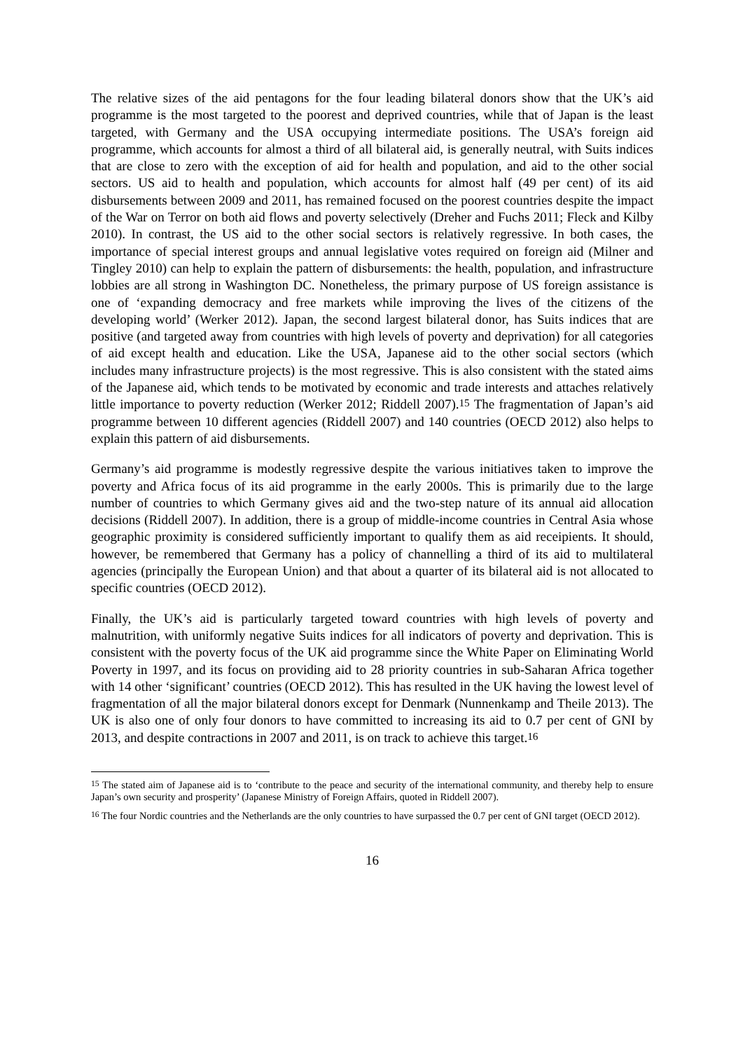The relative sizes of the aid pentagons for the four leading bilateral donors show that the UK’s aid programme is the most targeted to the poorest and deprived countries, while that of Japan is the least targeted, with Germany and the USA occupying intermediate positions. The USA’s foreign aid programme, which accounts for almost a third of all bilateral aid, is generally neutral, with Suits indices that are close to zero with the exception of aid for health and population, and aid to the other social sectors. US aid to health and population, which accounts for almost half (49 per cent) of its aid disbursements between 2009 and 2011, has remained focused on the poorest countries despite the impact of the War on Terror on both aid flows and poverty selectively (Dreher and Fuchs 2011; Fleck and Kilby 2010). In contrast, the US aid to the other social sectors is relatively regressive. In both cases, the importance of special interest groups and annual legislative votes required on foreign aid (Milner and Tingley 2010) can help to explain the pattern of disbursements: the health, population, and infrastructure lobbies are all strong in Washington DC. Nonetheless, the primary purpose of US foreign assistance is one of ‘expanding democracy and free markets while improving the lives of the citizens of the developing world’ (Werker 2012). Japan, the second largest bilateral donor, has Suits indices that are positive (and targeted away from countries with high levels of poverty and deprivation) for all categories of aid except health and education. Like the USA, Japanese aid to the other social sectors (which includes many infrastructure projects) is the most regressive. This is also consistent with the stated aims of the Japanese aid, which tends to be motivated by economic and trade interests and attaches relatively little importance to poverty reduction (Werker 2012; Riddell 2007).<sup>15</sup> The fragmentation of Japan’s aid programme between 10 different agencies (Riddell 2007) and 140 countries (OECD 2012) also helps to explain this pattern of aid disbursements.
Germany’s aid programme is modestly regressive despite the various initiatives taken to improve the poverty and Africa focus of its aid programme in the early 2000s. This is primarily due to the large number of countries to which Germany gives aid and the two-step nature of its annual aid allocation decisions (Riddell 2007). In addition, there is a group of middle-income countries in Central Asia whose geographic proximity is considered sufficiently important to qualify them as aid receipients. It should, however, be remembered that Germany has a policy of channelling a third of its aid to multilateral agencies (principally the European Union) and that about a quarter of its bilateral aid is not allocated to specific countries (OECD 2012).
Finally, the UK’s aid is particularly targeted toward countries with high levels of poverty and malnutrition, with uniformly negative Suits indices for all indicators of poverty and deprivation. This is consistent with the poverty focus of the UK aid programme since the White Paper on Eliminating World Poverty in 1997, and its focus on providing aid to 28 priority countries in sub-Saharan Africa together with 14 other ‘significant’ countries (OECD 2012). This has resulted in the UK having the lowest level of fragmentation of all the major bilateral donors except for Denmark (Nunnenkamp and Theile 2013). The UK is also one of only four donors to have committed to increasing its aid to 0.7 per cent of GNI by 2013, and despite contractions in 2007 and 2011, is on track to achieve this target.<sup>16</sup>
<sup>15</sup> The stated aim of Japanese aid is to ‘contribute to the peace and security of the international community, and thereby help to ensure Japan’s own security and prosperity’ (Japanese Ministry of Foreign Affairs, quoted in Riddell 2007).
<sup>16</sup> The four Nordic countries and the Netherlands are the only countries to have surpassed the 0.7 per cent of GNI target (OECD 2012).
16